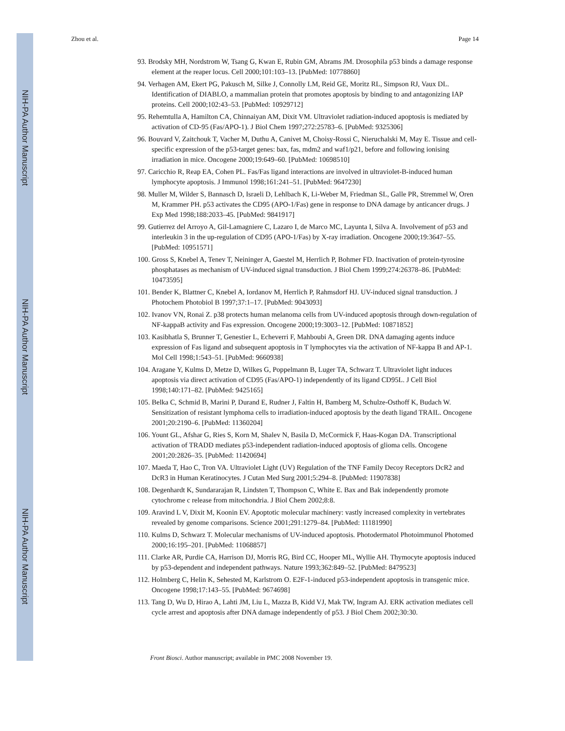NIH-PA Author Manuscript
NIH-PA Author Manuscript
NIH-PA Author Manuscript
Zhou et al. Page 14
93. Brodsky MH, Nordstrom W, Tsang G, Kwan E, Rubin GM, Abrams JM. Drosophila p53 binds a damage response element at the reaper locus. Cell 2000;101:103–13. [PubMed: 10778860]
94. Verhagen AM, Ekert PG, Pakusch M, Silke J, Connolly LM, Reid GE, Moritz RL, Simpson RJ, Vaux DL. Identification of DIABLO, a mammalian protein that promotes apoptosis by binding to and antagonizing IAP proteins. Cell 2000;102:43–53. [PubMed: 10929712]
95. Rehemtulla A, Hamilton CA, Chinnaiyan AM, Dixit VM. Ultraviolet radiation-induced apoptosis is mediated by activation of CD-95 (Fas/APO-1). J Biol Chem 1997;272:25783–6. [PubMed: 9325306]
96. Bouvard V, Zaitchouk T, Vacher M, Duthu A, Canivet M, Choisy-Rossi C, Nieruchalski M, May E. Tissue and cell-specific expression of the p53-target genes: bax, fas, mdm2 and waf1/p21, before and following ionising irradiation in mice. Oncogene 2000;19:649–60. [PubMed: 10698510]
97. Caricchio R, Reap EA, Cohen PL. Fas/Fas ligand interactions are involved in ultraviolet-B-induced human lymphocyte apoptosis. J Immunol 1998;161:241–51. [PubMed: 9647230]
98. Muller M, Wilder S, Bannasch D, Israeli D, Lehlbach K, Li-Weber M, Friedman SL, Galle PR, Stremmel W, Oren M, Krammer PH. p53 activates the CD95 (APO-1/Fas) gene in response to DNA damage by anticancer drugs. J Exp Med 1998;188:2033–45. [PubMed: 9841917]
99. Gutierrez del Arroyo A, Gil-Lamagniere C, Lazaro I, de Marco MC, Layunta I, Silva A. Involvement of p53 and interleukin 3 in the up-regulation of CD95 (APO-1/Fas) by X-ray irradiation. Oncogene 2000;19:3647–55. [PubMed: 10951571]
100. Gross S, Knebel A, Tenev T, Neininger A, Gaestel M, Herrlich P, Bohmer FD. Inactivation of protein-tyrosine phosphatases as mechanism of UV-induced signal transduction. J Biol Chem 1999;274:26378–86. [PubMed: 10473595]
101. Bender K, Blattner C, Knebel A, Iordanov M, Herrlich P, Rahmsdorf HJ. UV-induced signal transduction. J Photochem Photobiol B 1997;37:1–17. [PubMed: 9043093]
102. Ivanov VN, Ronai Z. p38 protects human melanoma cells from UV-induced apoptosis through down-regulation of NF-kappaB activity and Fas expression. Oncogene 2000;19:3003–12. [PubMed: 10871852]
103. Kasibhatla S, Brunner T, Genestier L, Echeverri F, Mahboubi A, Green DR. DNA damaging agents induce expression of Fas ligand and subsequent apoptosis in T lymphocytes via the activation of NF-kappa B and AP-1. Mol Cell 1998;1:543–51. [PubMed: 9660938]
104. Aragane Y, Kulms D, Metze D, Wilkes G, Poppelmann B, Luger TA, Schwarz T. Ultraviolet light induces apoptosis via direct activation of CD95 (Fas/APO-1) independently of its ligand CD95L. J Cell Biol 1998;140:171–82. [PubMed: 9425165]
105. Belka C, Schmid B, Marini P, Durand E, Rudner J, Faltin H, Bamberg M, Schulze-Osthoff K, Budach W. Sensitization of resistant lymphoma cells to irradiation-induced apoptosis by the death ligand TRAIL. Oncogene 2001;20:2190–6. [PubMed: 11360204]
106. Yount GL, Afshar G, Ries S, Korn M, Shalev N, Basila D, McCormick F, Haas-Kogan DA. Transcriptional activation of TRADD mediates p53-independent radiation-induced apoptosis of glioma cells. Oncogene 2001;20:2826–35. [PubMed: 11420694]
107. Maeda T, Hao C, Tron VA. Ultraviolet Light (UV) Regulation of the TNF Family Decoy Receptors DcR2 and DcR3 in Human Keratinocytes. J Cutan Med Surg 2001;5:294–8. [PubMed: 11907838]
108. Degenhardt K, Sundararajan R, Lindsten T, Thompson C, White E. Bax and Bak independently promote cytochrome c release from mitochondria. J Biol Chem 2002;8:8.
109. Aravind L V, Dixit M, Koonin EV. Apoptotic molecular machinery: vastly increased complexity in vertebrates revealed by genome comparisons. Science 2001;291:1279–84. [PubMed: 11181990]
110. Kulms D, Schwarz T. Molecular mechanisms of UV-induced apoptosis. Photodermatol Photoimmunol Photomed 2000;16:195–201. [PubMed: 11068857]
111. Clarke AR, Purdie CA, Harrison DJ, Morris RG, Bird CC, Hooper ML, Wyllie AH. Thymocyte apoptosis induced by p53-dependent and independent pathways. Nature 1993;362:849–52. [PubMed: 8479523]
112. Holmberg C, Helin K, Sehested M, Karlstrom O. E2F-1-induced p53-independent apoptosis in transgenic mice. Oncogene 1998;17:143–55. [PubMed: 9674698]
113. Tang D, Wu D, Hirao A, Lahti JM, Liu L, Mazza B, Kidd VJ, Mak TW, Ingram AJ. ERK activation mediates cell cycle arrest and apoptosis after DNA damage independently of p53. J Biol Chem 2002;30:30.
Front Biosci. Author manuscript; available in PMC 2008 November 19.